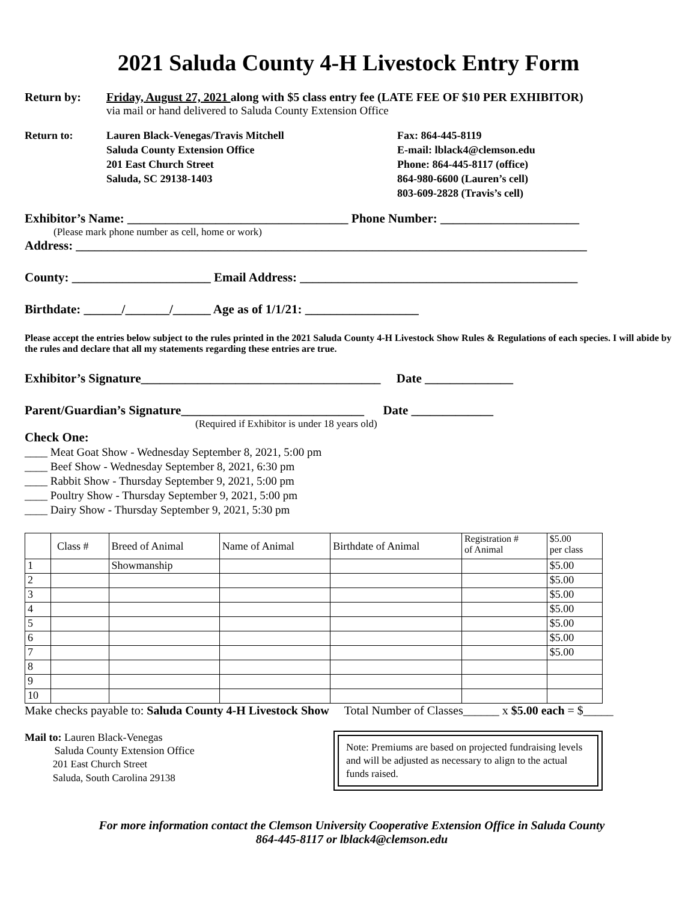2021 Saluda County 4-H Livestock Entry Form
Return by: Friday, August 27, 2021 along with $5 class entry fee (LATE FEE OF $10 PER EXHIBITOR)
via mail or hand delivered to Saluda County Extension Office
Return to: Lauren Black-Venegas/Travis Mitchell
Saluda County Extension Office
201 East Church Street
Saluda, SC 29138-1403
Fax: 864-445-8119
E-mail: lblack4@clemson.edu
Phone: 864-445-8117 (office)
864-980-6600 (Lauren’s cell)
803-609-2828 (Travis’s cell)
Exhibitor’s Name: ___________________________________ Phone Number: ______________________
(Please mark phone number as cell, home or work)
Address: _________________________________________________________________________________
County: ______________________ Email Address: ____________________________________________
Birthdate: ______/_______/______ Age as of 1/1/21: __________________
Please accept the entries below subject to the rules printed in the 2021 Saluda County 4-H Livestock Show Rules & Regulations of each species. I will abide by the rules and declare that all my statements regarding these entries are true.
Exhibitor’s Signature______________________________________ Date ______________
Parent/Guardian’s Signature_____________________________ Date _____________
(Required if Exhibitor is under 18 years old)
Check One:
____ Meat Goat Show - Wednesday September 8, 2021, 5:00 pm
____ Beef Show - Wednesday September 8, 2021, 6:30 pm
____ Rabbit Show - Thursday September 9, 2021, 5:00 pm
____ Poultry Show - Thursday September 9, 2021, 5:00 pm
____ Dairy Show - Thursday September 9, 2021, 5:30 pm
| | Class # | Breed of Animal | Name of Animal | Birthdate of Animal | Registration # of Animal | $5.00 per class |
| 1 | | Showmanship | | | | $5.00 |
| 2 | | | | | | $5.00 |
| 3 | | | | | | $5.00 |
| 4 | | | | | | $5.00 |
| 5 | | | | | | $5.00 |
| 6 | | | | | | $5.00 |
| 7 | | | | | | $5.00 |
| 8 | | | | | | |
| 9 | | | | | | |
| 10 | | | | | | |
Make checks payable to: Saluda County 4-H Livestock Show Total Number of Classes______ x $5.00 each = $_____
Mail to: Lauren Black-Venegas
Saluda County Extension Office
201 East Church Street
Saluda, South Carolina 29138
Note: Premiums are based on projected fundraising levels and will be adjusted as necessary to align to the actual funds raised.
For more information contact the Clemson University Cooperative Extension Office in Saluda County
864-445-8117 or lblack4@clemson.edu